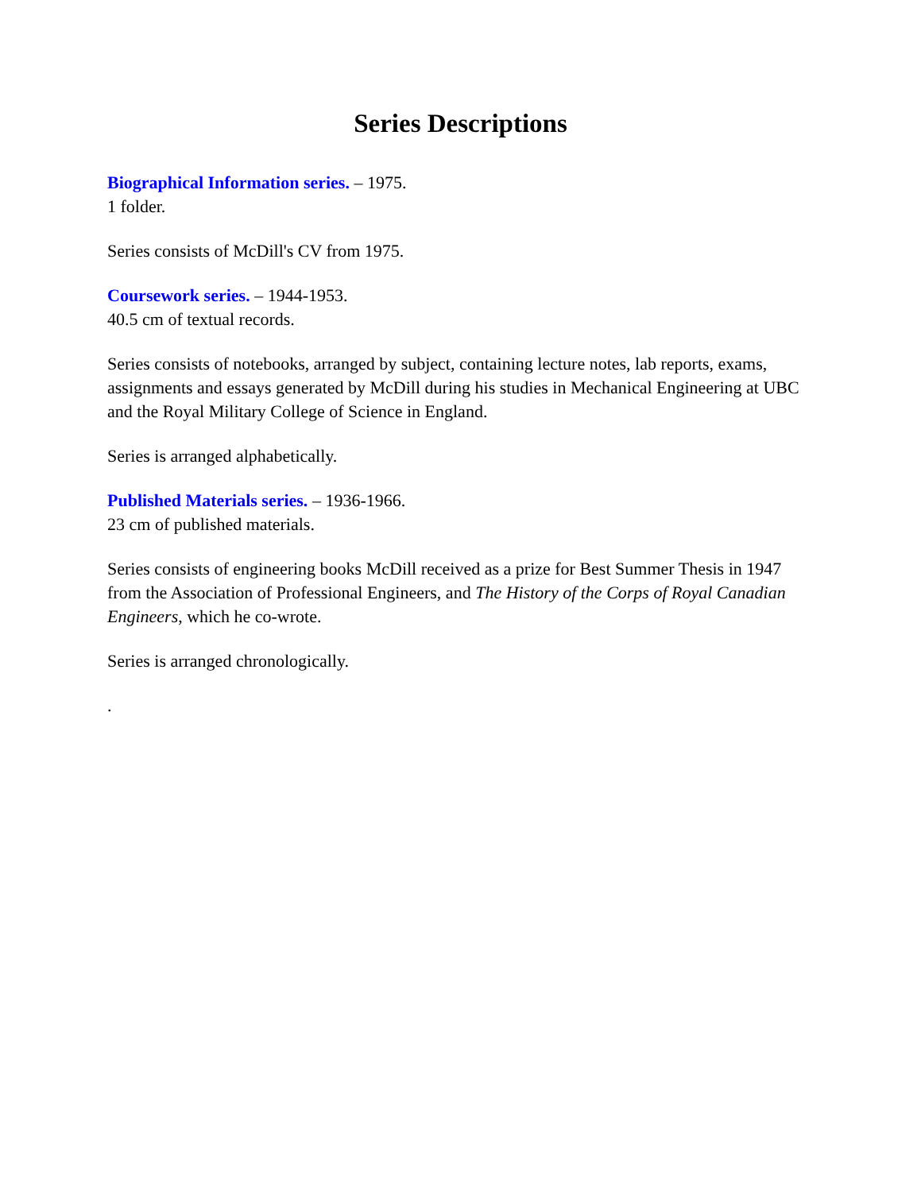Series Descriptions
Biographical Information series. – 1975.
1 folder.
Series consists of McDill's CV from 1975.
Coursework series. – 1944-1953.
40.5 cm of textual records.
Series consists of notebooks, arranged by subject, containing lecture notes, lab reports, exams, assignments and essays generated by McDill during his studies in Mechanical Engineering at UBC and the Royal Military College of Science in England.
Series is arranged alphabetically.
Published Materials series. – 1936-1966.
23 cm of published materials.
Series consists of engineering books McDill received as a prize for Best Summer Thesis in 1947 from the Association of Professional Engineers, and The History of the Corps of Royal Canadian Engineers, which he co-wrote.
Series is arranged chronologically.
.